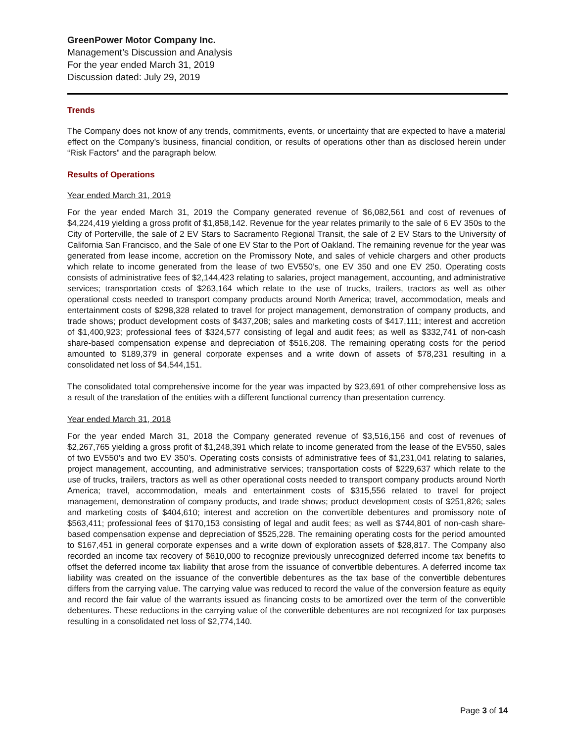GreenPower Motor Company Inc.
Management’s Discussion and Analysis
For the year ended March 31, 2019
Discussion dated: July 29, 2019
Trends
The Company does not know of any trends, commitments, events, or uncertainty that are expected to have a material effect on the Company’s business, financial condition, or results of operations other than as disclosed herein under “Risk Factors” and the paragraph below.
Results of Operations
Year ended March 31, 2019
For the year ended March 31, 2019 the Company generated revenue of $6,082,561 and cost of revenues of $4,224,419 yielding a gross profit of $1,858,142. Revenue for the year relates primarily to the sale of 6 EV 350s to the City of Porterville, the sale of 2 EV Stars to Sacramento Regional Transit, the sale of 2 EV Stars to the University of California San Francisco, and the Sale of one EV Star to the Port of Oakland. The remaining revenue for the year was generated from lease income, accretion on the Promissory Note, and sales of vehicle chargers and other products which relate to income generated from the lease of two EV550’s, one EV 350 and one EV 250. Operating costs consists of administrative fees of $2,144,423 relating to salaries, project management, accounting, and administrative services; transportation costs of $263,164 which relate to the use of trucks, trailers, tractors as well as other operational costs needed to transport company products around North America; travel, accommodation, meals and entertainment costs of $298,328 related to travel for project management, demonstration of company products, and trade shows; product development costs of $437,208; sales and marketing costs of $417,111; interest and accretion of $1,400,923; professional fees of $324,577 consisting of legal and audit fees; as well as $332,741 of non-cash share-based compensation expense and depreciation of $516,208. The remaining operating costs for the period amounted to $189,379 in general corporate expenses and a write down of assets of $78,231 resulting in a consolidated net loss of $4,544,151.
The consolidated total comprehensive income for the year was impacted by $23,691 of other comprehensive loss as a result of the translation of the entities with a different functional currency than presentation currency.
Year ended March 31, 2018
For the year ended March 31, 2018 the Company generated revenue of $3,516,156 and cost of revenues of $2,267,765 yielding a gross profit of $1,248,391 which relate to income generated from the lease of the EV550, sales of two EV550’s and two EV 350’s. Operating costs consists of administrative fees of $1,231,041 relating to salaries, project management, accounting, and administrative services; transportation costs of $229,637 which relate to the use of trucks, trailers, tractors as well as other operational costs needed to transport company products around North America; travel, accommodation, meals and entertainment costs of $315,556 related to travel for project management, demonstration of company products, and trade shows; product development costs of $251,826; sales and marketing costs of $404,610; interest and accretion on the convertible debentures and promissory note of $563,411; professional fees of $170,153 consisting of legal and audit fees; as well as $744,801 of non-cash share-based compensation expense and depreciation of $525,228. The remaining operating costs for the period amounted to $167,451 in general corporate expenses and a write down of exploration assets of $28,817. The Company also recorded an income tax recovery of $610,000 to recognize previously unrecognized deferred income tax benefits to offset the deferred income tax liability that arose from the issuance of convertible debentures. A deferred income tax liability was created on the issuance of the convertible debentures as the tax base of the convertible debentures differs from the carrying value. The carrying value was reduced to record the value of the conversion feature as equity and record the fair value of the warrants issued as financing costs to be amortized over the term of the convertible debentures. These reductions in the carrying value of the convertible debentures are not recognized for tax purposes resulting in a consolidated net loss of $2,774,140.
Page 3 of 14